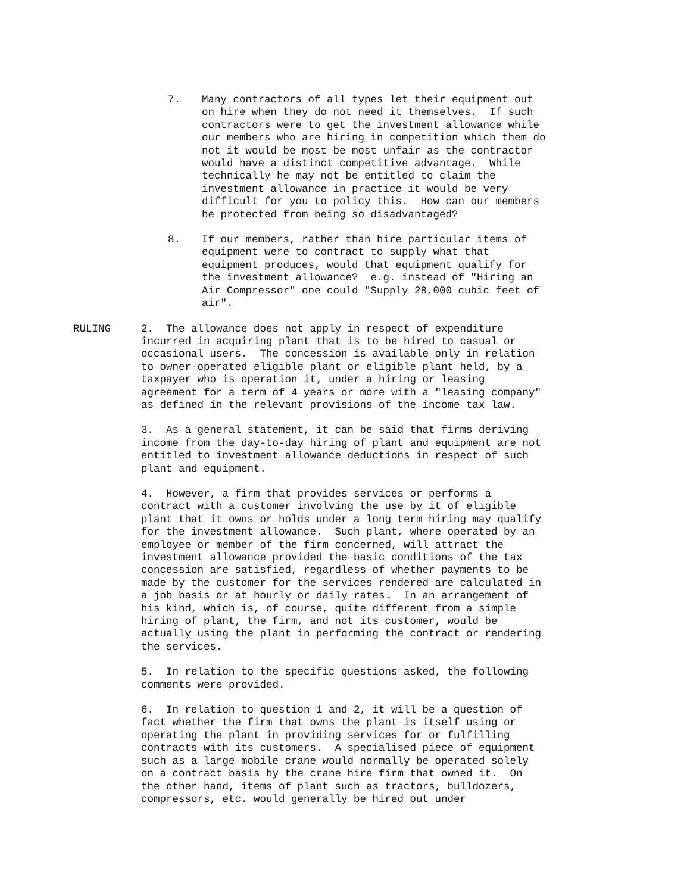7. Many contractors of all types let their equipment out on hire when they do not need it themselves. If such contractors were to get the investment allowance while our members who are hiring in competition which them do not it would be most be most unfair as the contractor would have a distinct competitive advantage. While technically he may not be entitled to claim the investment allowance in practice it would be very difficult for you to policy this. How can our members be protected from being so disadvantaged?
8. If our members, rather than hire particular items of equipment were to contract to supply what that equipment produces, would that equipment qualify for the investment allowance? e.g. instead of "Hiring an Air Compressor" one could "Supply 28,000 cubic feet of air".
RULING 2. The allowance does not apply in respect of expenditure incurred in acquiring plant that is to be hired to casual or occasional users. The concession is available only in relation to owner-operated eligible plant or eligible plant held, by a taxpayer who is operation it, under a hiring or leasing agreement for a term of 4 years or more with a "leasing company" as defined in the relevant provisions of the income tax law.
3. As a general statement, it can be said that firms deriving income from the day-to-day hiring of plant and equipment are not entitled to investment allowance deductions in respect of such plant and equipment.
4. However, a firm that provides services or performs a contract with a customer involving the use by it of eligible plant that it owns or holds under a long term hiring may qualify for the investment allowance. Such plant, where operated by an employee or member of the firm concerned, will attract the investment allowance provided the basic conditions of the tax concession are satisfied, regardless of whether payments to be made by the customer for the services rendered are calculated in a job basis or at hourly or daily rates. In an arrangement of his kind, which is, of course, quite different from a simple hiring of plant, the firm, and not its customer, would be actually using the plant in performing the contract or rendering the services.
5. In relation to the specific questions asked, the following comments were provided.
6. In relation to question 1 and 2, it will be a question of fact whether the firm that owns the plant is itself using or operating the plant in providing services for or fulfilling contracts with its customers. A specialised piece of equipment such as a large mobile crane would normally be operated solely on a contract basis by the crane hire firm that owned it. On the other hand, items of plant such as tractors, bulldozers, compressors, etc. would generally be hired out under